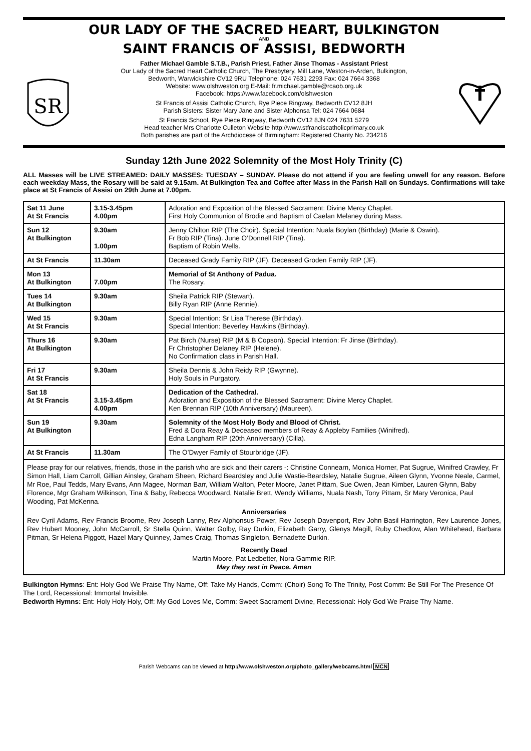OUR LADY OF THE SACRED HEART, BULKINGTON
AND
SAINT FRANCIS OF ASSISI, BEDWORTH
SR
Father Michael Gamble S.T.B., Parish Priest, Father Jinse Thomas - Assistant Priest
Our Lady of the Sacred Heart Catholic Church, The Presbytery, Mill Lane, Weston-in-Arden, Bulkington,
Bedworth, Warwickshire CV12 9RU Telephone: 024 7631 2293 Fax: 024 7664 3368
Website: www.olshweston.org E-Mail: fr.michael.gamble@rcaob.org.uk
Facebook: https://www.facebook.com/olshweston
St Francis of Assisi Catholic Church, Rye Piece Ringway, Bedworth CV12 8JH
Parish Sisters: Sister Mary Jane and Sister Alphonsa Tel: 024 7664 0684
St Francis School, Rye Piece Ringway, Bedworth CV12 8JN 024 7631 5279
Head teacher Mrs Charlotte Culleton Website http://www.stfranciscatholicprimary.co.uk
Both parishes are part of the Archdiocese of Birmingham: Registered Charity No. 234216
Sunday 12th June 2022 Solemnity of the Most Holy Trinity (C)
ALL Masses will be LIVE STREAMED: DAILY MASSES: TUESDAY – SUNDAY. Please do not attend if you are feeling unwell for any reason. Before each weekday Mass, the Rosary will be said at 9.15am. At Bulkington Tea and Coffee after Mass in the Parish Hall on Sundays. Confirmations will take place at St Francis of Assisi on 29th June at 7.00pm.
| Sat 11 June At St Francis | 3.15-3.45pm 4.00pm | Adoration and Exposition of the Blessed Sacrament: Divine Mercy Chaplet. First Holy Communion of Brodie and Baptism of Caelan Melaney during Mass. |
| Sun 12 At Bulkington | 9.30am 1.00pm | Jenny Chilton RIP (The Choir). Special Intention: Nuala Boylan (Birthday) (Marie & Oswin). Fr Bob RIP (Tina). June O’Donnell RIP (Tina). Baptism of Robin Wells. |
| At St Francis | 11.30am | Deceased Grady Family RIP (JF). Deceased Groden Family RIP (JF). |
| Mon 13 At Bulkington | 7.00pm | Memorial of St Anthony of Padua. The Rosary. |
| Tues 14 At Bulkington | 9.30am | Sheila Patrick RIP (Stewart). Billy Ryan RIP (Anne Rennie). |
| Wed 15 At St Francis | 9.30am | Special Intention: Sr Lisa Therese (Birthday). Special Intention: Beverley Hawkins (Birthday). |
| Thurs 16 At Bulkington | 9.30am | Pat Birch (Nurse) RIP (M & B Copson). Special Intention: Fr Jinse (Birthday). Fr Christopher Delaney RIP (Helene). No Confirmation class in Parish Hall. |
| Fri 17 At St Francis | 9.30am | Sheila Dennis & John Reidy RIP (Gwynne). Holy Souls in Purgatory. |
| Sat 18 At St Francis | 3.15-3.45pm 4.00pm | Dedication of the Cathedral. Adoration and Exposition of the Blessed Sacrament: Divine Mercy Chaplet. Ken Brennan RIP (10th Anniversary) (Maureen). |
| Sun 19 At Bulkington | 9.30am | Solemnity of the Most Holy Body and Blood of Christ. Fred & Dora Reay & Deceased members of Reay & Appleby Families (Winifred). Edna Langham RIP (20th Anniversary) (Cilla). |
| At St Francis | 11.30am | The O’Dwyer Family of Stourbridge (JF). |
Please pray for our relatives, friends, those in the parish who are sick and their carers -: Christine Connearn, Monica Horner, Pat Sugrue, Winifred Crawley, Fr Simon Hall, Liam Carroll, Gillian Ainsley, Graham Sheen, Richard Beardsley and Julie Wastie-Beardsley, Natalie Sugrue, Aileen Glynn, Yvonne Neale, Carmel, Mr Roe, Paul Tedds, Mary Evans, Ann Magee, Norman Barr, William Walton, Peter Moore, Janet Pittam, Sue Owen, Jean Kimber, Lauren Glynn, Baby Florence, Mgr Graham Wilkinson, Tina & Baby, Rebecca Woodward, Natalie Brett, Wendy Williams, Nuala Nash, Tony Pittam, Sr Mary Veronica, Paul Wooding, Pat McKenna.
Anniversaries
Rev Cyril Adams, Rev Francis Broome, Rev Joseph Lanny, Rev Alphonsus Power, Rev Joseph Davenport, Rev John Basil Harrington, Rev Laurence Jones, Rev Hubert Mooney, John McCarroll, Sr Stella Quinn, Walter Golby, Ray Durkin, Elizabeth Garry, Glenys Magill, Ruby Chedlow, Alan Whitehead, Barbara Pitman, Sr Helena Piggott, Hazel Mary Quinney, James Craig, Thomas Singleton, Bernadette Durkin.
Recently Dead
Martin Moore, Pat Ledbetter, Nora Gammie RIP.
May they rest in Peace. Amen
Bulkington Hymns: Ent: Holy God We Praise Thy Name, Off: Take My Hands, Comm: (Choir) Song To The Trinity, Post Comm: Be Still For The Presence Of The Lord, Recessional: Immortal Invisible.
Bedworth Hymns: Ent: Holy Holy Holy, Off: My God Loves Me, Comm: Sweet Sacrament Divine, Recessional: Holy God We Praise Thy Name.
Parish Webcams can be viewed at http://www.olshweston.org/photo_gallery/webcams.html MCN